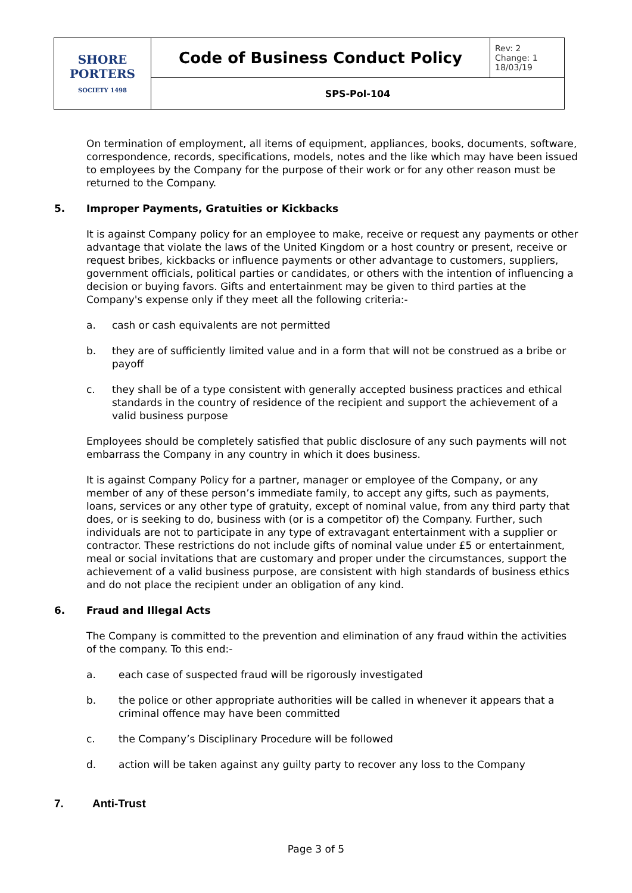| SHORE PORTERS SOCIETY 1498 | Code of Business Conduct Policy | Rev: 2 Change: 1 18/03/19 |
| | SPS-Pol-104 | |
On termination of employment, all items of equipment, appliances, books, documents, software, correspondence, records, specifications, models, notes and the like which may have been issued to employees by the Company for the purpose of their work or for any other reason must be returned to the Company.
5. Improper Payments, Gratuities or Kickbacks
It is against Company policy for an employee to make, receive or request any payments or other advantage that violate the laws of the United Kingdom or a host country or present, receive or request bribes, kickbacks or influence payments or other advantage to customers, suppliers, government officials, political parties or candidates, or others with the intention of influencing a decision or buying favors. Gifts and entertainment may be given to third parties at the Company's expense only if they meet all the following criteria:-
a. cash or cash equivalents are not permitted
b. they are of sufficiently limited value and in a form that will not be construed as a bribe or payoff
c. they shall be of a type consistent with generally accepted business practices and ethical standards in the country of residence of the recipient and support the achievement of a valid business purpose
Employees should be completely satisfied that public disclosure of any such payments will not embarrass the Company in any country in which it does business.
It is against Company Policy for a partner, manager or employee of the Company, or any member of any of these person’s immediate family, to accept any gifts, such as payments, loans, services or any other type of gratuity, except of nominal value, from any third party that does, or is seeking to do, business with (or is a competitor of) the Company. Further, such individuals are not to participate in any type of extravagant entertainment with a supplier or contractor. These restrictions do not include gifts of nominal value under £5 or entertainment, meal or social invitations that are customary and proper under the circumstances, support the achievement of a valid business purpose, are consistent with high standards of business ethics and do not place the recipient under an obligation of any kind.
6. Fraud and Illegal Acts
The Company is committed to the prevention and elimination of any fraud within the activities of the company. To this end:-
a. each case of suspected fraud will be rigorously investigated
b. the police or other appropriate authorities will be called in whenever it appears that a criminal offence may have been committed
c. the Company’s Disciplinary Procedure will be followed
d. action will be taken against any guilty party to recover any loss to the Company
7. Anti-Trust
Page 3 of 5